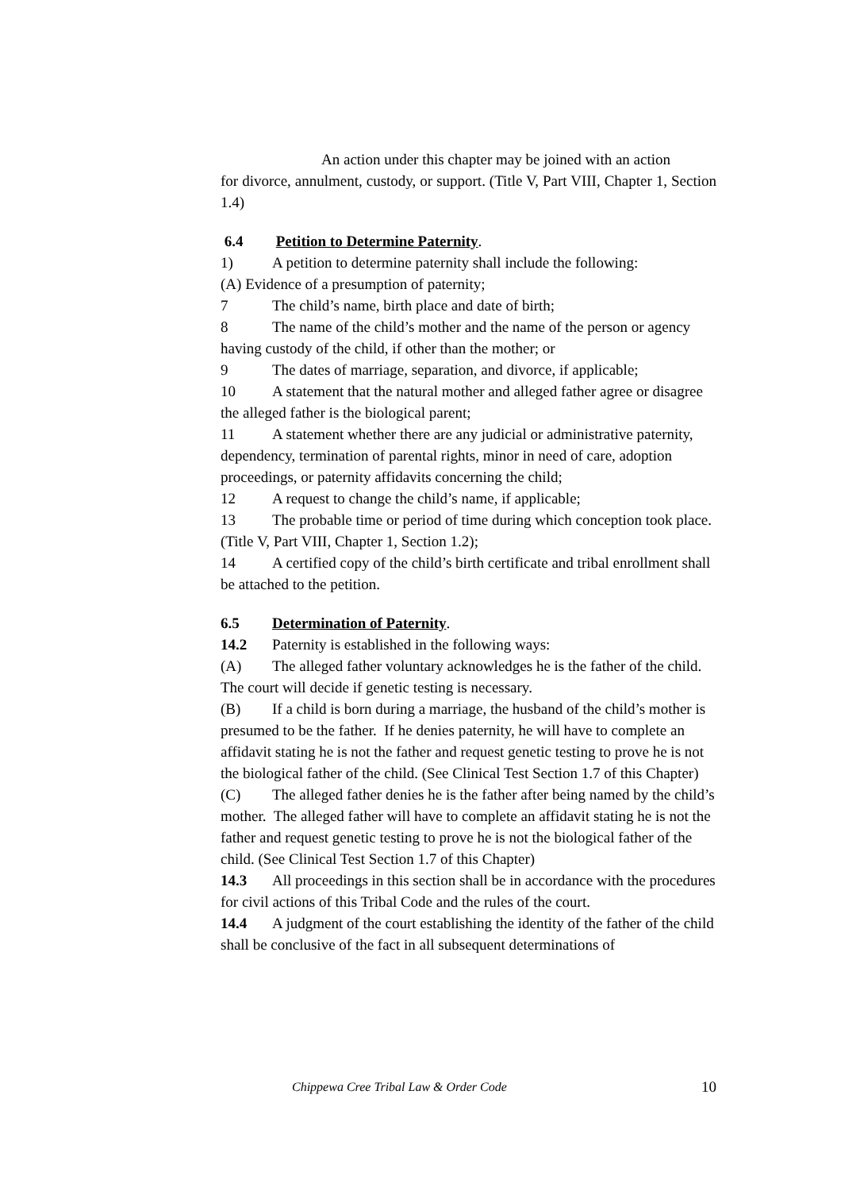An action under this chapter may be joined with an action
for divorce, annulment, custody, or support. (Title V, Part VIII, Chapter 1, Section 1.4)
6.4 Petition to Determine Paternity.
1) A petition to determine paternity shall include the following:
(A) Evidence of a presumption of paternity;
7 The child’s name, birth place and date of birth;
8 The name of the child’s mother and the name of the person or agency having custody of the child, if other than the mother; or
9 The dates of marriage, separation, and divorce, if applicable;
10 A statement that the natural mother and alleged father agree or disagree the alleged father is the biological parent;
11 A statement whether there are any judicial or administrative paternity, dependency, termination of parental rights, minor in need of care, adoption proceedings, or paternity affidavits concerning the child;
12 A request to change the child’s name, if applicable;
13 The probable time or period of time during which conception took place. (Title V, Part VIII, Chapter 1, Section 1.2);
14 A certified copy of the child’s birth certificate and tribal enrollment shall be attached to the petition.
6.5 Determination of Paternity.
14.2 Paternity is established in the following ways:
(A) The alleged father voluntary acknowledges he is the father of the child. The court will decide if genetic testing is necessary.
(B) If a child is born during a marriage, the husband of the child’s mother is presumed to be the father. If he denies paternity, he will have to complete an affidavit stating he is not the father and request genetic testing to prove he is not the biological father of the child. (See Clinical Test Section 1.7 of this Chapter)
(C) The alleged father denies he is the father after being named by the child’s mother. The alleged father will have to complete an affidavit stating he is not the father and request genetic testing to prove he is not the biological father of the child. (See Clinical Test Section 1.7 of this Chapter)
14.3 All proceedings in this section shall be in accordance with the procedures for civil actions of this Tribal Code and the rules of the court.
14.4 A judgment of the court establishing the identity of the father of the child shall be conclusive of the fact in all subsequent determinations of
Chippewa Cree Tribal Law & Order Code 10